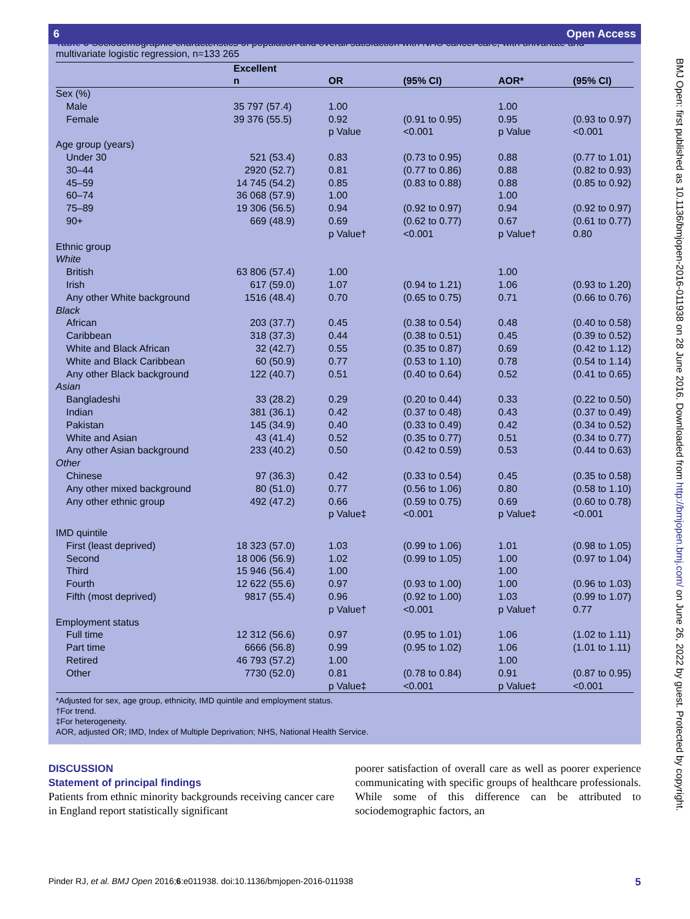6 Open Access
Table 3 Sociodemographic characteristics of population and overall satisfaction with NHS cancer care, with univariate and multivariate logistic regression, n=133 265
| | Excellent | | | | |
| --- | --- | --- | --- | --- | --- |
| | n | OR | (95% CI) | AOR* | (95% CI) |
| Sex (%) | | | | | |
| Male | 35 797 (57.4) | 1.00 | | 1.00 | |
| Female | 39 376 (55.5) | 0.92 | (0.91 to 0.95) | 0.95 | (0.93 to 0.97) |
| | | p Value | <0.001 | p Value | <0.001 |
| Age group (years) | | | | | |
| Under 30 | 521 (53.4) | 0.83 | (0.73 to 0.95) | 0.88 | (0.77 to 1.01) |
| 30–44 | 2920 (52.7) | 0.81 | (0.77 to 0.86) | 0.88 | (0.82 to 0.93) |
| 45–59 | 14 745 (54.2) | 0.85 | (0.83 to 0.88) | 0.88 | (0.85 to 0.92) |
| 60–74 | 36 068 (57.9) | 1.00 | | 1.00 | |
| 75–89 | 19 306 (56.5) | 0.94 | (0.92 to 0.97) | 0.94 | (0.92 to 0.97) |
| 90+ | 669 (48.9) | 0.69 | (0.62 to 0.77) | 0.67 | (0.61 to 0.77) |
| | | p Value† | <0.001 | p Value† | 0.80 |
| Ethnic group | | | | | |
| White | | | | | |
| British | 63 806 (57.4) | 1.00 | | 1.00 | |
| Irish | 617 (59.0) | 1.07 | (0.94 to 1.21) | 1.06 | (0.93 to 1.20) |
| Any other White background | 1516 (48.4) | 0.70 | (0.65 to 0.75) | 0.71 | (0.66 to 0.76) |
| Black | | | | | |
| African | 203 (37.7) | 0.45 | (0.38 to 0.54) | 0.48 | (0.40 to 0.58) |
| Caribbean | 318 (37.3) | 0.44 | (0.38 to 0.51) | 0.45 | (0.39 to 0.52) |
| White and Black African | 32 (42.7) | 0.55 | (0.35 to 0.87) | 0.69 | (0.42 to 1.12) |
| White and Black Caribbean | 60 (50.9) | 0.77 | (0.53 to 1.10) | 0.78 | (0.54 to 1.14) |
| Any other Black background | 122 (40.7) | 0.51 | (0.40 to 0.64) | 0.52 | (0.41 to 0.65) |
| Asian | | | | | |
| Bangladeshi | 33 (28.2) | 0.29 | (0.20 to 0.44) | 0.33 | (0.22 to 0.50) |
| Indian | 381 (36.1) | 0.42 | (0.37 to 0.48) | 0.43 | (0.37 to 0.49) |
| Pakistan | 145 (34.9) | 0.40 | (0.33 to 0.49) | 0.42 | (0.34 to 0.52) |
| White and Asian | 43 (41.4) | 0.52 | (0.35 to 0.77) | 0.51 | (0.34 to 0.77) |
| Any other Asian background | 233 (40.2) | 0.50 | (0.42 to 0.59) | 0.53 | (0.44 to 0.63) |
| Other | | | | | |
| Chinese | 97 (36.3) | 0.42 | (0.33 to 0.54) | 0.45 | (0.35 to 0.58) |
| Any other mixed background | 80 (51.0) | 0.77 | (0.56 to 1.06) | 0.80 | (0.58 to 1.10) |
| Any other ethnic group | 492 (47.2) | 0.66 | (0.59 to 0.75) | 0.69 | (0.60 to 0.78) |
| | | p Value‡ | <0.001 | p Value‡ | <0.001 |
| IMD quintile | | | | | |
| First (least deprived) | 18 323 (57.0) | 1.03 | (0.99 to 1.06) | 1.01 | (0.98 to 1.05) |
| Second | 18 006 (56.9) | 1.02 | (0.99 to 1.05) | 1.00 | (0.97 to 1.04) |
| Third | 15 946 (56.4) | 1.00 | | 1.00 | |
| Fourth | 12 622 (55.6) | 0.97 | (0.93 to 1.00) | 1.00 | (0.96 to 1.03) |
| Fifth (most deprived) | 9817 (55.4) | 0.96 | (0.92 to 1.00) | 1.03 | (0.99 to 1.07) |
| | | p Value† | <0.001 | p Value† | 0.77 |
| Employment status | | | | | |
| Full time | 12 312 (56.6) | 0.97 | (0.95 to 1.01) | 1.06 | (1.02 to 1.11) |
| Part time | 6666 (56.8) | 0.99 | (0.95 to 1.02) | 1.06 | (1.01 to 1.11) |
| Retired | 46 793 (57.2) | 1.00 | | 1.00 | |
| Other | 7730 (52.0) | 0.81 | (0.78 to 0.84) | 0.91 | (0.87 to 0.95) |
| | | p Value‡ | <0.001 | p Value‡ | <0.001 |
*Adjusted for sex, age group, ethnicity, IMD quintile and employment status.
†For trend.
‡For heterogeneity.
AOR, adjusted OR; IMD, Index of Multiple Deprivation; NHS, National Health Service.
DISCUSSION
Statement of principal findings
Patients from ethnic minority backgrounds receiving cancer care in England report statistically significant
poorer satisfaction of overall care as well as poorer experience communicating with specific groups of healthcare professionals. While some of this difference can be attributed to sociodemographic factors, an
Pinder RJ, et al. BMJ Open 2016;6:e011938. doi:10.1136/bmjopen-2016-011938 5
BMJ Open: first published as 10.1136/bmjopen-2016-011938 on 28 June 2016. Downloaded from http://bmjopen.bmj.com/ on June 26, 2022 by guest. Protected by copyright.